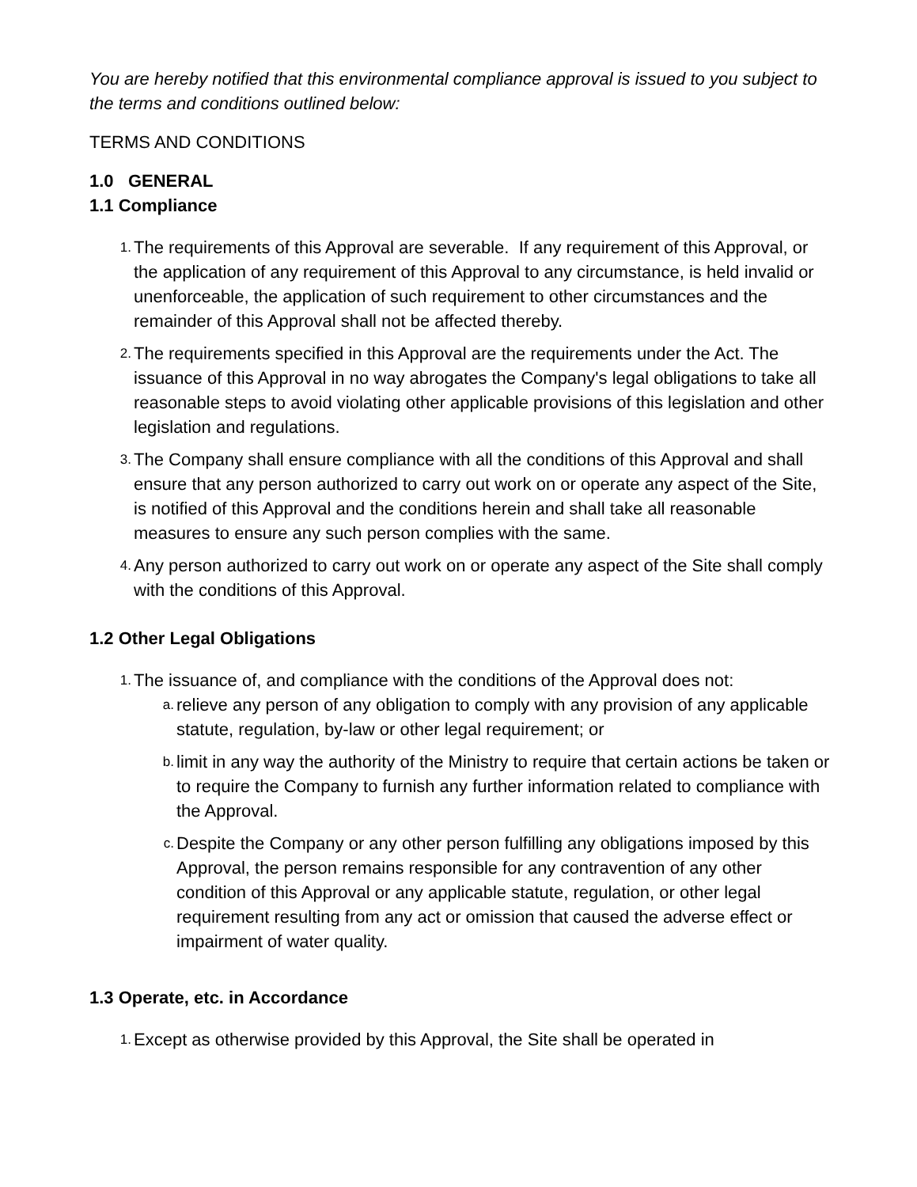You are hereby notified that this environmental compliance approval is issued to you subject to the terms and conditions outlined below:
TERMS AND CONDITIONS
1.0 GENERAL
1.1 Compliance
1. The requirements of this Approval are severable. If any requirement of this Approval, or the application of any requirement of this Approval to any circumstance, is held invalid or unenforceable, the application of such requirement to other circumstances and the remainder of this Approval shall not be affected thereby.
2. The requirements specified in this Approval are the requirements under the Act. The issuance of this Approval in no way abrogates the Company's legal obligations to take all reasonable steps to avoid violating other applicable provisions of this legislation and other legislation and regulations.
3. The Company shall ensure compliance with all the conditions of this Approval and shall ensure that any person authorized to carry out work on or operate any aspect of the Site, is notified of this Approval and the conditions herein and shall take all reasonable measures to ensure any such person complies with the same.
4. Any person authorized to carry out work on or operate any aspect of the Site shall comply with the conditions of this Approval.
1.2 Other Legal Obligations
1. The issuance of, and compliance with the conditions of the Approval does not:
a. relieve any person of any obligation to comply with any provision of any applicable statute, regulation, by-law or other legal requirement; or
b. limit in any way the authority of the Ministry to require that certain actions be taken or to require the Company to furnish any further information related to compliance with the Approval.
c. Despite the Company or any other person fulfilling any obligations imposed by this Approval, the person remains responsible for any contravention of any other condition of this Approval or any applicable statute, regulation, or other legal requirement resulting from any act or omission that caused the adverse effect or impairment of water quality.
1.3 Operate, etc. in Accordance
1. Except as otherwise provided by this Approval, the Site shall be operated in